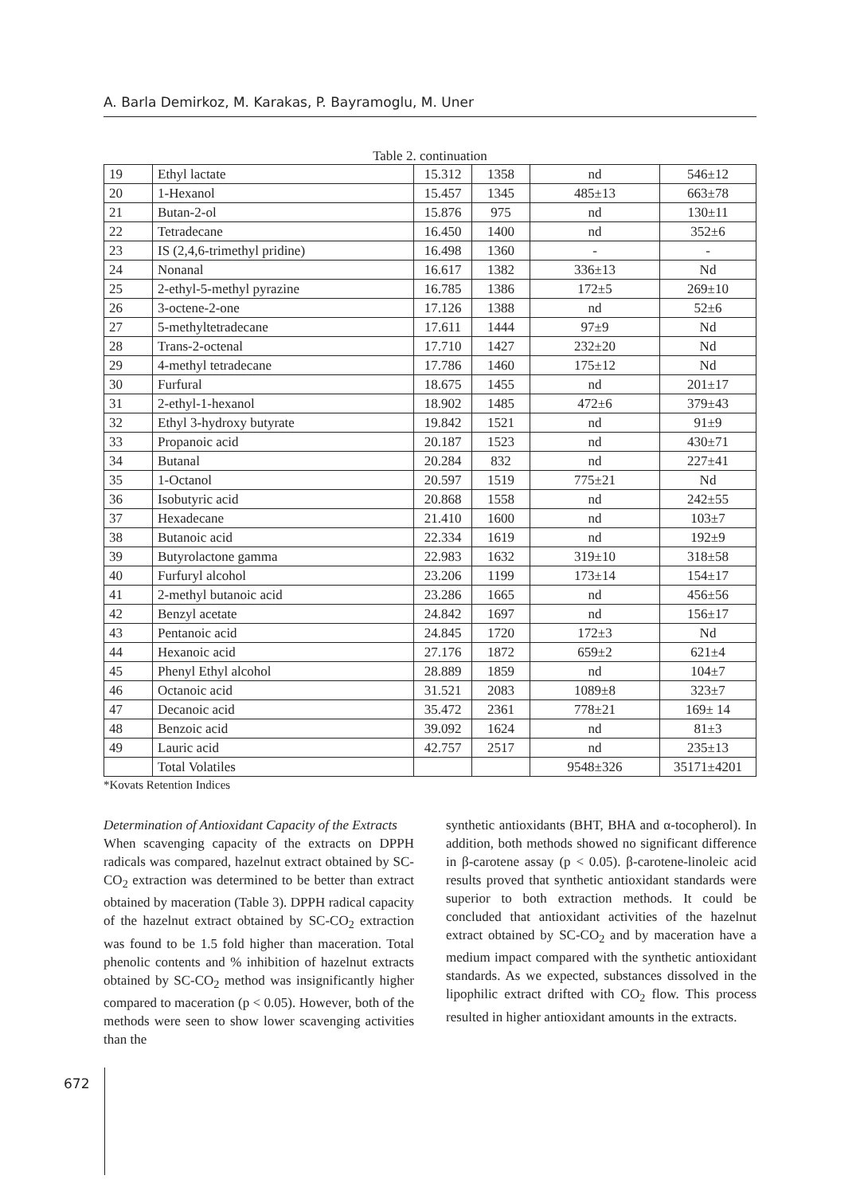A. Barla Demirkoz, M. Karakas, P. Bayramoglu, M. Uner
Table 2. continuation
| 19 | Ethyl lactate | 15.312 | 1358 | nd | 546±12 |
| 20 | 1-Hexanol | 15.457 | 1345 | 485±13 | 663±78 |
| 21 | Butan-2-ol | 15.876 | 975 | nd | 130±11 |
| 22 | Tetradecane | 16.450 | 1400 | nd | 352±6 |
| 23 | IS (2,4,6-trimethyl pridine) | 16.498 | 1360 | - | - |
| 24 | Nonanal | 16.617 | 1382 | 336±13 | Nd |
| 25 | 2-ethyl-5-methyl pyrazine | 16.785 | 1386 | 172±5 | 269±10 |
| 26 | 3-octene-2-one | 17.126 | 1388 | nd | 52±6 |
| 27 | 5-methyltetradecane | 17.611 | 1444 | 97±9 | Nd |
| 28 | Trans-2-octenal | 17.710 | 1427 | 232±20 | Nd |
| 29 | 4-methyl tetradecane | 17.786 | 1460 | 175±12 | Nd |
| 30 | Furfural | 18.675 | 1455 | nd | 201±17 |
| 31 | 2-ethyl-1-hexanol | 18.902 | 1485 | 472±6 | 379±43 |
| 32 | Ethyl 3-hydroxy butyrate | 19.842 | 1521 | nd | 91±9 |
| 33 | Propanoic acid | 20.187 | 1523 | nd | 430±71 |
| 34 | Butanal | 20.284 | 832 | nd | 227±41 |
| 35 | 1-Octanol | 20.597 | 1519 | 775±21 | Nd |
| 36 | Isobutyric acid | 20.868 | 1558 | nd | 242±55 |
| 37 | Hexadecane | 21.410 | 1600 | nd | 103±7 |
| 38 | Butanoic acid | 22.334 | 1619 | nd | 192±9 |
| 39 | Butyrolactone gamma | 22.983 | 1632 | 319±10 | 318±58 |
| 40 | Furfuryl alcohol | 23.206 | 1199 | 173±14 | 154±17 |
| 41 | 2-methyl butanoic acid | 23.286 | 1665 | nd | 456±56 |
| 42 | Benzyl acetate | 24.842 | 1697 | nd | 156±17 |
| 43 | Pentanoic acid | 24.845 | 1720 | 172±3 | Nd |
| 44 | Hexanoic acid | 27.176 | 1872 | 659±2 | 621±4 |
| 45 | Phenyl Ethyl alcohol | 28.889 | 1859 | nd | 104±7 |
| 46 | Octanoic acid | 31.521 | 2083 | 1089±8 | 323±7 |
| 47 | Decanoic acid | 35.472 | 2361 | 778±21 | 169± 14 |
| 48 | Benzoic acid | 39.092 | 1624 | nd | 81±3 |
| 49 | Lauric acid | 42.757 | 2517 | nd | 235±13 |
| | Total Volatiles | | | 9548±326 | 35171±4201 |
*Kovats Retention Indices
Determination of Antioxidant Capacity of the Extracts
When scavenging capacity of the extracts on DPPH radicals was compared, hazelnut extract obtained by SC-CO<sub>2</sub> extraction was determined to be better than extract obtained by maceration (Table 3). DPPH radical capacity of the hazelnut extract obtained by SC-CO<sub>2</sub> extraction was found to be 1.5 fold higher than maceration. Total phenolic contents and % inhibition of hazelnut extracts obtained by SC-CO<sub>2</sub> method was insignificantly higher compared to maceration (p < 0.05). However, both of the methods were seen to show lower scavenging activities than the
synthetic antioxidants (BHT, BHA and α-tocopherol). In addition, both methods showed no significant difference in β-carotene assay (p < 0.05). β-carotene-linoleic acid results proved that synthetic antioxidant standards were superior to both extraction methods. It could be concluded that antioxidant activities of the hazelnut extract obtained by SC-CO<sub>2</sub> and by maceration have a medium impact compared with the synthetic antioxidant standards. As we expected, substances dissolved in the lipophilic extract drifted with CO<sub>2</sub> flow. This process resulted in higher antioxidant amounts in the extracts.
672